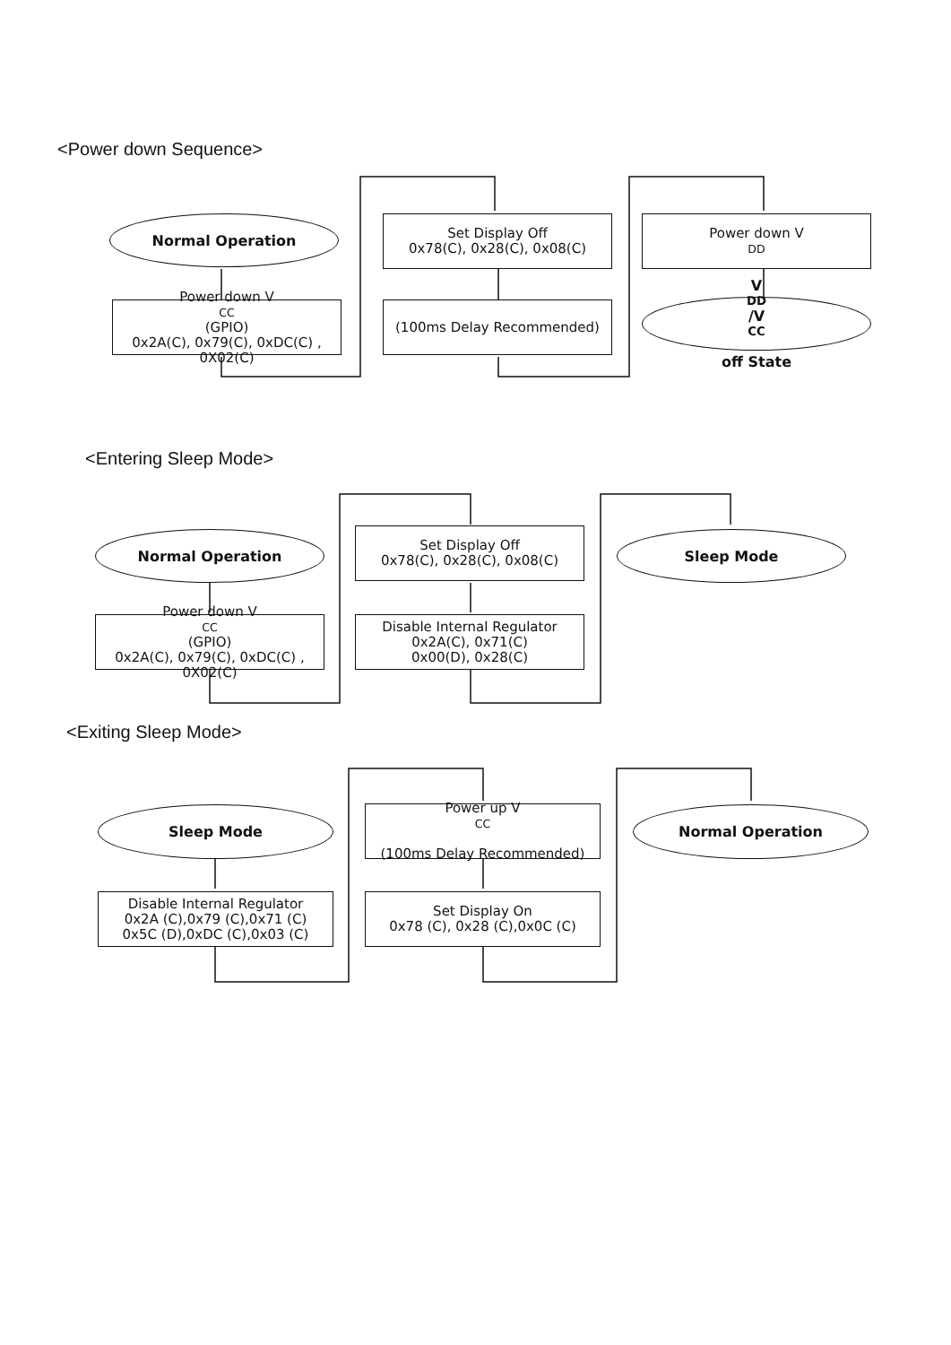<Power down Sequence>
Normal Operation
Power down V<sub>CC</sub> (GPIO)
0x2A(C), 0x79(C), 0xDC(C) ,
0X02(C)
Set Display Off
0x78(C), 0x28(C), 0x08(C)
(100ms Delay Recommended)
Power down V<sub>DD</sub>
V<sub>DD</sub>/V<sub>CC</sub>
off State
<Entering Sleep Mode>
Normal Operation
Power down V<sub>CC</sub> (GPIO)
0x2A(C), 0x79(C), 0xDC(C) ,
0X02(C)
Set Display Off
0x78(C), 0x28(C), 0x08(C)
Disable Internal Regulator
0x2A(C), 0x71(C)
0x00(D), 0x28(C)
Sleep Mode
<Exiting Sleep Mode>
Sleep Mode
Disable Internal Regulator
0x2A (C),0x79 (C),0x71 (C)
0x5C (D),0xDC (C),0x03 (C)
Power up V<sub>CC</sub>
(100ms Delay Recommended)
Set Display On
0x78 (C), 0x28 (C),0x0C (C)
Normal Operation